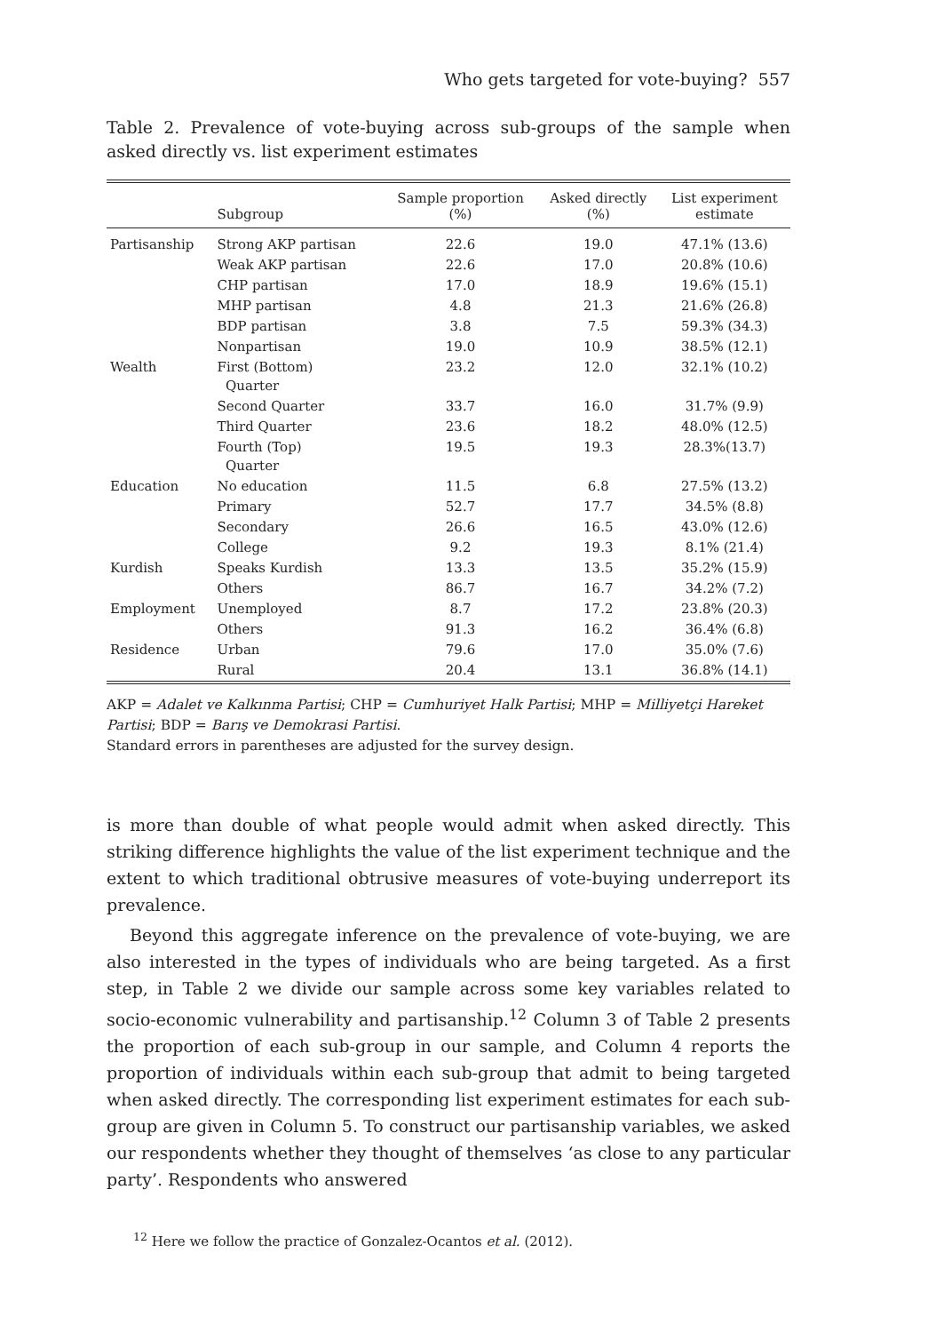Who gets targeted for vote-buying? 557
Table 2. Prevalence of vote-buying across sub-groups of the sample when asked directly vs. list experiment estimates
| | Subgroup | Sample proportion (%) | Asked directly (%) | List experiment estimate |
| --- | --- | --- | --- | --- |
| Partisanship | Strong AKP partisan | 22.6 | 19.0 | 47.1% (13.6) |
| | Weak AKP partisan | 22.6 | 17.0 | 20.8% (10.6) |
| | CHP partisan | 17.0 | 18.9 | 19.6% (15.1) |
| | MHP partisan | 4.8 | 21.3 | 21.6% (26.8) |
| | BDP partisan | 3.8 | 7.5 | 59.3% (34.3) |
| | Nonpartisan | 19.0 | 10.9 | 38.5% (12.1) |
| Wealth | First (Bottom) Quarter | 23.2 | 12.0 | 32.1% (10.2) |
| | Second Quarter | 33.7 | 16.0 | 31.7% (9.9) |
| | Third Quarter | 23.6 | 18.2 | 48.0% (12.5) |
| | Fourth (Top) Quarter | 19.5 | 19.3 | 28.3%(13.7) |
| Education | No education | 11.5 | 6.8 | 27.5% (13.2) |
| | Primary | 52.7 | 17.7 | 34.5% (8.8) |
| | Secondary | 26.6 | 16.5 | 43.0% (12.6) |
| | College | 9.2 | 19.3 | 8.1% (21.4) |
| Kurdish | Speaks Kurdish | 13.3 | 13.5 | 35.2% (15.9) |
| | Others | 86.7 | 16.7 | 34.2% (7.2) |
| Employment | Unemployed | 8.7 | 17.2 | 23.8% (20.3) |
| | Others | 91.3 | 16.2 | 36.4% (6.8) |
| Residence | Urban | 79.6 | 17.0 | 35.0% (7.6) |
| | Rural | 20.4 | 13.1 | 36.8% (14.1) |
AKP = Adalet ve Kalkınma Partisi; CHP = Cumhuriyet Halk Partisi; MHP = Milliyetçi Hareket Partisi; BDP = Barış ve Demokrasi Partisi.
Standard errors in parentheses are adjusted for the survey design.
is more than double of what people would admit when asked directly. This striking difference highlights the value of the list experiment technique and the extent to which traditional obtrusive measures of vote-buying underreport its prevalence.
Beyond this aggregate inference on the prevalence of vote-buying, we are also interested in the types of individuals who are being targeted. As a first step, in Table 2 we divide our sample across some key variables related to socio-economic vulnerability and partisanship.<sup>12</sup> Column 3 of Table 2 presents the proportion of each sub-group in our sample, and Column 4 reports the proportion of individuals within each sub-group that admit to being targeted when asked directly. The corresponding list experiment estimates for each sub-group are given in Column 5. To construct our partisanship variables, we asked our respondents whether they thought of themselves ‘as close to any particular party’. Respondents who answered
<sup>12</sup> Here we follow the practice of Gonzalez-Ocantos et al. (2012).